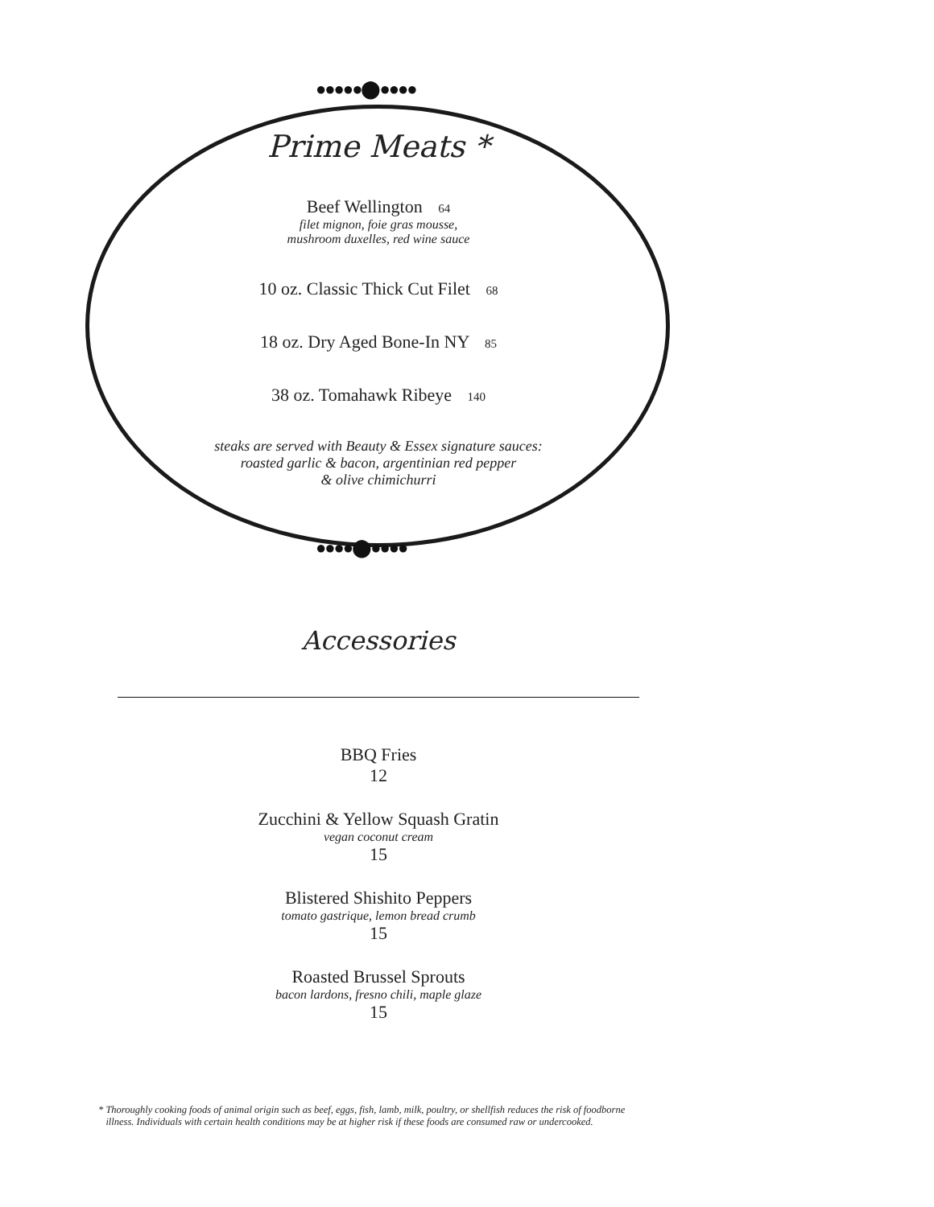●●●●●⬤●●●●
●●●●⬤●●●●
Prime Meats *
Beef Wellington 64
filet mignon, foie gras mousse,
mushroom duxelles, red wine sauce
10 oz. Classic Thick Cut Filet 68
18 oz. Dry Aged Bone-In NY 85
38 oz. Tomahawk Ribeye 140
steaks are served with Beauty & Essex signature sauces:
roasted garlic & bacon, argentinian red pepper
& olive chimichurri
Accessories
BBQ Fries
12
Zucchini & Yellow Squash Gratin
vegan coconut cream
15
Blistered Shishito Peppers
tomato gastrique, lemon bread crumb
15
Roasted Brussel Sprouts
bacon lardons, fresno chili, maple glaze
15
* Thoroughly cooking foods of animal origin such as beef, eggs, fish, lamb, milk, poultry, or shellfish reduces the risk of foodborne
illness. Individuals with certain health conditions may be at higher risk if these foods are consumed raw or undercooked.